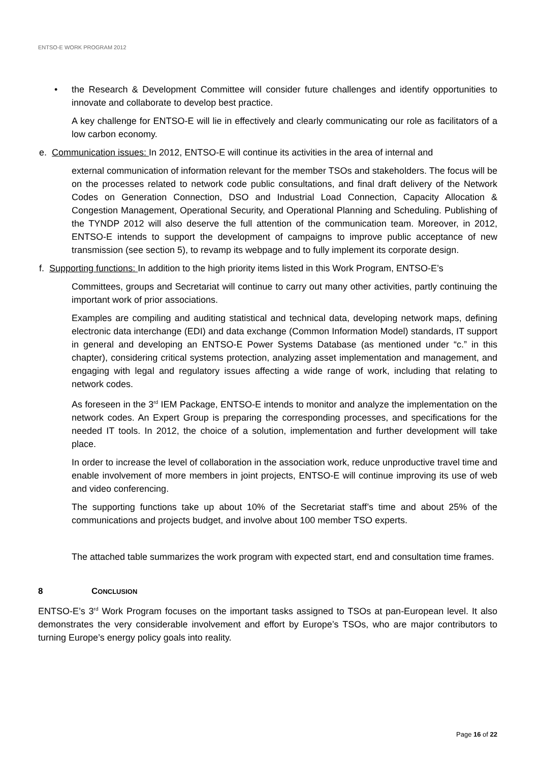ENTSO-E WORK PROGRAM 2012
• the Research & Development Committee will consider future challenges and identify opportunities to innovate and collaborate to develop best practice.
A key challenge for ENTSO-E will lie in effectively and clearly communicating our role as facilitators of a low carbon economy.
e. Communication issues: In 2012, ENTSO-E will continue its activities in the area of internal and
external communication of information relevant for the member TSOs and stakeholders. The focus will be on the processes related to network code public consultations, and final draft delivery of the Network Codes on Generation Connection, DSO and Industrial Load Connection, Capacity Allocation & Congestion Management, Operational Security, and Operational Planning and Scheduling. Publishing of the TYNDP 2012 will also deserve the full attention of the communication team. Moreover, in 2012, ENTSO-E intends to support the development of campaigns to improve public acceptance of new transmission (see section 5), to revamp its webpage and to fully implement its corporate design.
f. Supporting functions: In addition to the high priority items listed in this Work Program, ENTSO-E’s
Committees, groups and Secretariat will continue to carry out many other activities, partly continuing the important work of prior associations.
Examples are compiling and auditing statistical and technical data, developing network maps, defining electronic data interchange (EDI) and data exchange (Common Information Model) standards, IT support in general and developing an ENTSO-E Power Systems Database (as mentioned under “c.” in this chapter), considering critical systems protection, analyzing asset implementation and management, and engaging with legal and regulatory issues affecting a wide range of work, including that relating to network codes.
As foreseen in the 3<sup>rd</sup> IEM Package, ENTSO-E intends to monitor and analyze the implementation on the network codes. An Expert Group is preparing the corresponding processes, and specifications for the needed IT tools. In 2012, the choice of a solution, implementation and further development will take place.
In order to increase the level of collaboration in the association work, reduce unproductive travel time and enable involvement of more members in joint projects, ENTSO-E will continue improving its use of web and video conferencing.
The supporting functions take up about 10% of the Secretariat staff’s time and about 25% of the communications and projects budget, and involve about 100 member TSO experts.
The attached table summarizes the work program with expected start, end and consultation time frames.
8 CONCLUSION
ENTSO-E’s 3<sup>rd</sup> Work Program focuses on the important tasks assigned to TSOs at pan-European level. It also demonstrates the very considerable involvement and effort by Europe’s TSOs, who are major contributors to turning Europe’s energy policy goals into reality.
Page 16 of 22